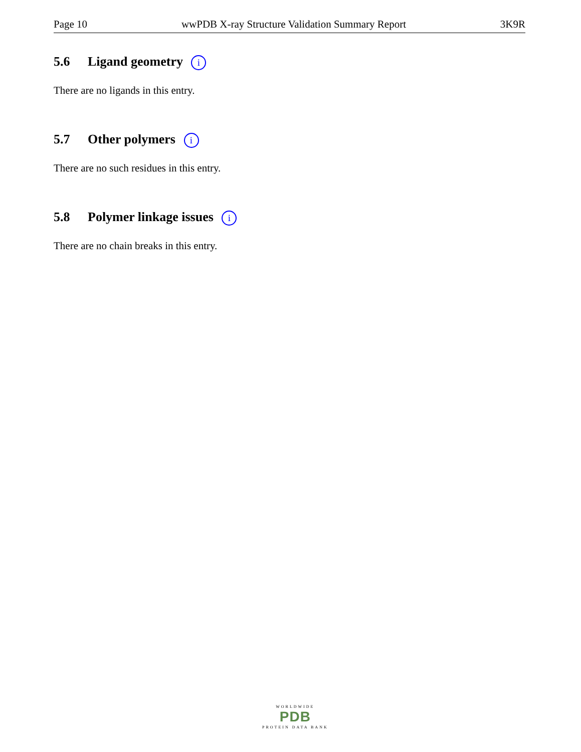Page 10 wwPDB X-ray Structure Validation Summary Report 3K9R
5.6 Ligand geometry i
There are no ligands in this entry.
5.7 Other polymers i
There are no such residues in this entry.
5.8 Polymer linkage issues i
There are no chain breaks in this entry.
WORLDWIDE
PDB
PROTEIN DATA BANK